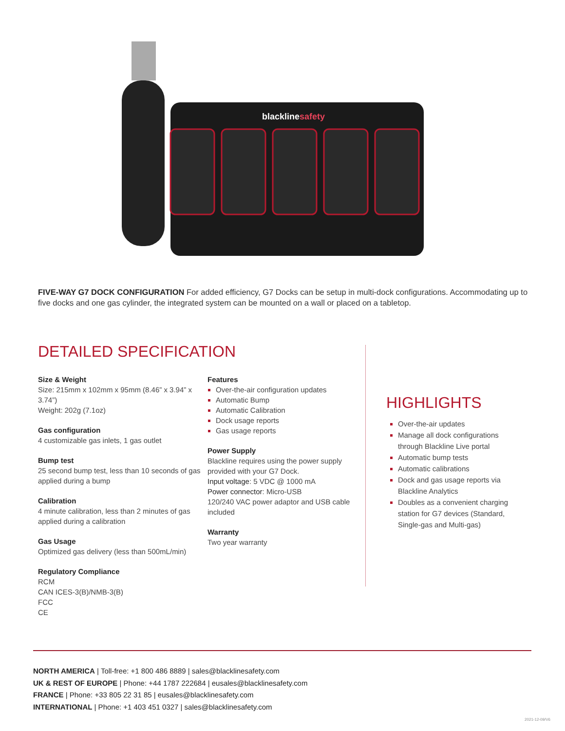blacklinesafety
FIVE-WAY G7 DOCK CONFIGURATION For added efficiency, G7 Docks can be setup in multi-dock configurations. Accommodating up to five docks and one gas cylinder, the integrated system can be mounted on a wall or placed on a tabletop.
DETAILED SPECIFICATION
Size & Weight
Size: 215mm x 102mm x 95mm (8.46” x 3.94” x 3.74”)
Weight: 202g (7.1oz)
Gas configuration
4 customizable gas inlets, 1 gas outlet
Bump test
25 second bump test, less than 10 seconds of gas applied during a bump
Calibration
4 minute calibration, less than 2 minutes of gas applied during a calibration
Gas Usage
Optimized gas delivery (less than 500mL/min)
Regulatory Compliance
RCM
CAN ICES-3(B)/NMB-3(B)
FCC
CE
Features
Over-the-air configuration updates
Automatic Bump
Automatic Calibration
Dock usage reports
Gas usage reports
Power Supply
Blackline requires using the power supply provided with your G7 Dock.
Input voltage: 5 VDC @ 1000 mA
Power connector: Micro-USB
120/240 VAC power adaptor and USB cable included
Warranty
Two year warranty
HIGHLIGHTS
Over-the-air updates
Manage all dock configurations through Blackline Live portal
Automatic bump tests
Automatic calibrations
Dock and gas usage reports via Blackline Analytics
Doubles as a convenient charging station for G7 devices (Standard, Single-gas and Multi-gas)
NORTH AMERICA | Toll-free: +1 800 486 8889 | sales@blacklinesafety.com
UK & REST OF EUROPE | Phone: +44 1787 222684 | eusales@blacklinesafety.com
FRANCE | Phone: +33 805 22 31 85 | eusales@blacklinesafety.com
INTERNATIONAL | Phone: +1 403 451 0327 | sales@blacklinesafety.com
2021-12-09/V6